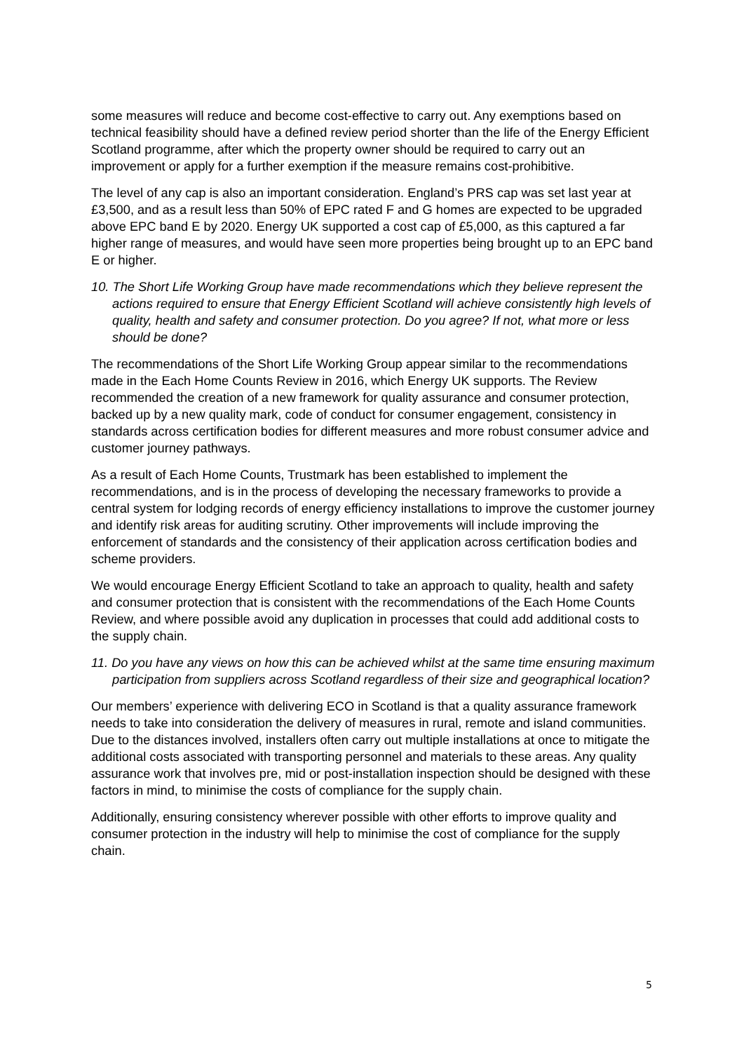some measures will reduce and become cost-effective to carry out. Any exemptions based on technical feasibility should have a defined review period shorter than the life of the Energy Efficient Scotland programme, after which the property owner should be required to carry out an improvement or apply for a further exemption if the measure remains cost-prohibitive.
The level of any cap is also an important consideration. England’s PRS cap was set last year at £3,500, and as a result less than 50% of EPC rated F and G homes are expected to be upgraded above EPC band E by 2020. Energy UK supported a cost cap of £5,000, as this captured a far higher range of measures, and would have seen more properties being brought up to an EPC band E or higher.
10. The Short Life Working Group have made recommendations which they believe represent the actions required to ensure that Energy Efficient Scotland will achieve consistently high levels of quality, health and safety and consumer protection. Do you agree? If not, what more or less should be done?
The recommendations of the Short Life Working Group appear similar to the recommendations made in the Each Home Counts Review in 2016, which Energy UK supports. The Review recommended the creation of a new framework for quality assurance and consumer protection, backed up by a new quality mark, code of conduct for consumer engagement, consistency in standards across certification bodies for different measures and more robust consumer advice and customer journey pathways.
As a result of Each Home Counts, Trustmark has been established to implement the recommendations, and is in the process of developing the necessary frameworks to provide a central system for lodging records of energy efficiency installations to improve the customer journey and identify risk areas for auditing scrutiny. Other improvements will include improving the enforcement of standards and the consistency of their application across certification bodies and scheme providers.
We would encourage Energy Efficient Scotland to take an approach to quality, health and safety and consumer protection that is consistent with the recommendations of the Each Home Counts Review, and where possible avoid any duplication in processes that could add additional costs to the supply chain.
11. Do you have any views on how this can be achieved whilst at the same time ensuring maximum participation from suppliers across Scotland regardless of their size and geographical location?
Our members’ experience with delivering ECO in Scotland is that a quality assurance framework needs to take into consideration the delivery of measures in rural, remote and island communities. Due to the distances involved, installers often carry out multiple installations at once to mitigate the additional costs associated with transporting personnel and materials to these areas. Any quality assurance work that involves pre, mid or post-installation inspection should be designed with these factors in mind, to minimise the costs of compliance for the supply chain.
Additionally, ensuring consistency wherever possible with other efforts to improve quality and consumer protection in the industry will help to minimise the cost of compliance for the supply chain.
5